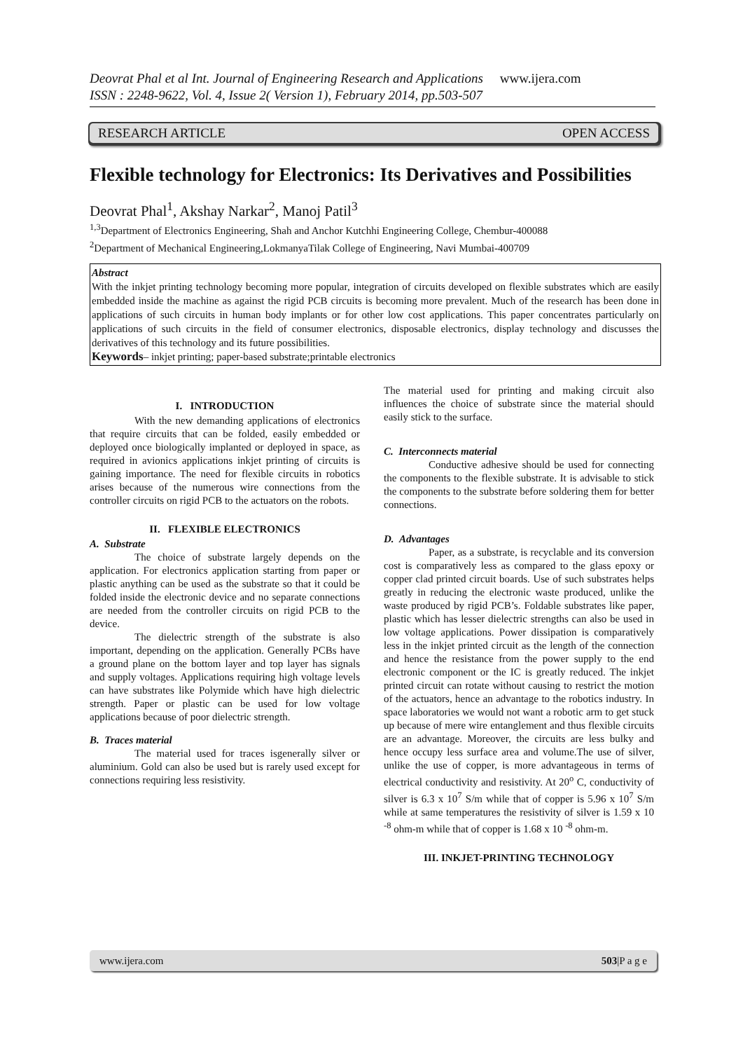Deovrat Phal et al Int. Journal of Engineering Research and Applications www.ijera.com
ISSN : 2248-9622, Vol. 4, Issue 2( Version 1), February 2014, pp.503-507
RESEARCH ARTICLE OPEN ACCESS
Flexible technology for Electronics: Its Derivatives and Possibilities
Deovrat Phal<sup>1</sup>, Akshay Narkar<sup>2</sup>, Manoj Patil<sup>3</sup>
<sup>1,3</sup>Department of Electronics Engineering, Shah and Anchor Kutchhi Engineering College, Chembur-400088
<sup>2</sup> Department of Mechanical Engineering,LokmanyaTilak College of Engineering, Navi Mumbai-400709
Abstract
With the inkjet printing technology becoming more popular, integration of circuits developed on flexible substrates which are easily embedded inside the machine as against the rigid PCB circuits is becoming more prevalent. Much of the research has been done in applications of such circuits in human body implants or for other low cost applications. This paper concentrates particularly on applications of such circuits in the field of consumer electronics, disposable electronics, display technology and discusses the derivatives of this technology and its future possibilities.
Keywords– inkjet printing; paper-based substrate;printable electronics
I. INTRODUCTION
With the new demanding applications of electronics that require circuits that can be folded, easily embedded or deployed once biologically implanted or deployed in space, as required in avionics applications inkjet printing of circuits is gaining importance. The need for flexible circuits in robotics arises because of the numerous wire connections from the controller circuits on rigid PCB to the actuators on the robots.
II. FLEXIBLE ELECTRONICS
A. Substrate
The choice of substrate largely depends on the application. For electronics application starting from paper or plastic anything can be used as the substrate so that it could be folded inside the electronic device and no separate connections are needed from the controller circuits on rigid PCB to the device.
The dielectric strength of the substrate is also important, depending on the application. Generally PCBs have a ground plane on the bottom layer and top layer has signals and supply voltages. Applications requiring high voltage levels can have substrates like Polymide which have high dielectric strength. Paper or plastic can be used for low voltage applications because of poor dielectric strength.
B. Traces material
The material used for traces isgenerally silver or aluminium. Gold can also be used but is rarely used except for connections requiring less resistivity.
The material used for printing and making circuit also influences the choice of substrate since the material should easily stick to the surface.
C. Interconnects material
Conductive adhesive should be used for connecting the components to the flexible substrate. It is advisable to stick the components to the substrate before soldering them for better connections.
D. Advantages
Paper, as a substrate, is recyclable and its conversion cost is comparatively less as compared to the glass epoxy or copper clad printed circuit boards. Use of such substrates helps greatly in reducing the electronic waste produced, unlike the waste produced by rigid PCB’s. Foldable substrates like paper, plastic which has lesser dielectric strengths can also be used in low voltage applications. Power dissipation is comparatively less in the inkjet printed circuit as the length of the connection and hence the resistance from the power supply to the end electronic component or the IC is greatly reduced. The inkjet printed circuit can rotate without causing to restrict the motion of the actuators, hence an advantage to the robotics industry. In space laboratories we would not want a robotic arm to get stuck up because of mere wire entanglement and thus flexible circuits are an advantage. Moreover, the circuits are less bulky and hence occupy less surface area and volume.The use of silver, unlike the use of copper, is more advantageous in terms of electrical conductivity and resistivity. At 20<sup>o</sup> C, conductivity of silver is 6.3 x 10<sup>7</sup> S/m while that of copper is 5.96 x 10<sup>7</sup> S/m while at same temperatures the resistivity of silver is 1.59 x 10 <sup>-8</sup> ohm-m while that of copper is 1.68 x 10 <sup>-8</sup> ohm-m.
III. INKJET-PRINTING TECHNOLOGY
www.ijera.com 503|P a g e